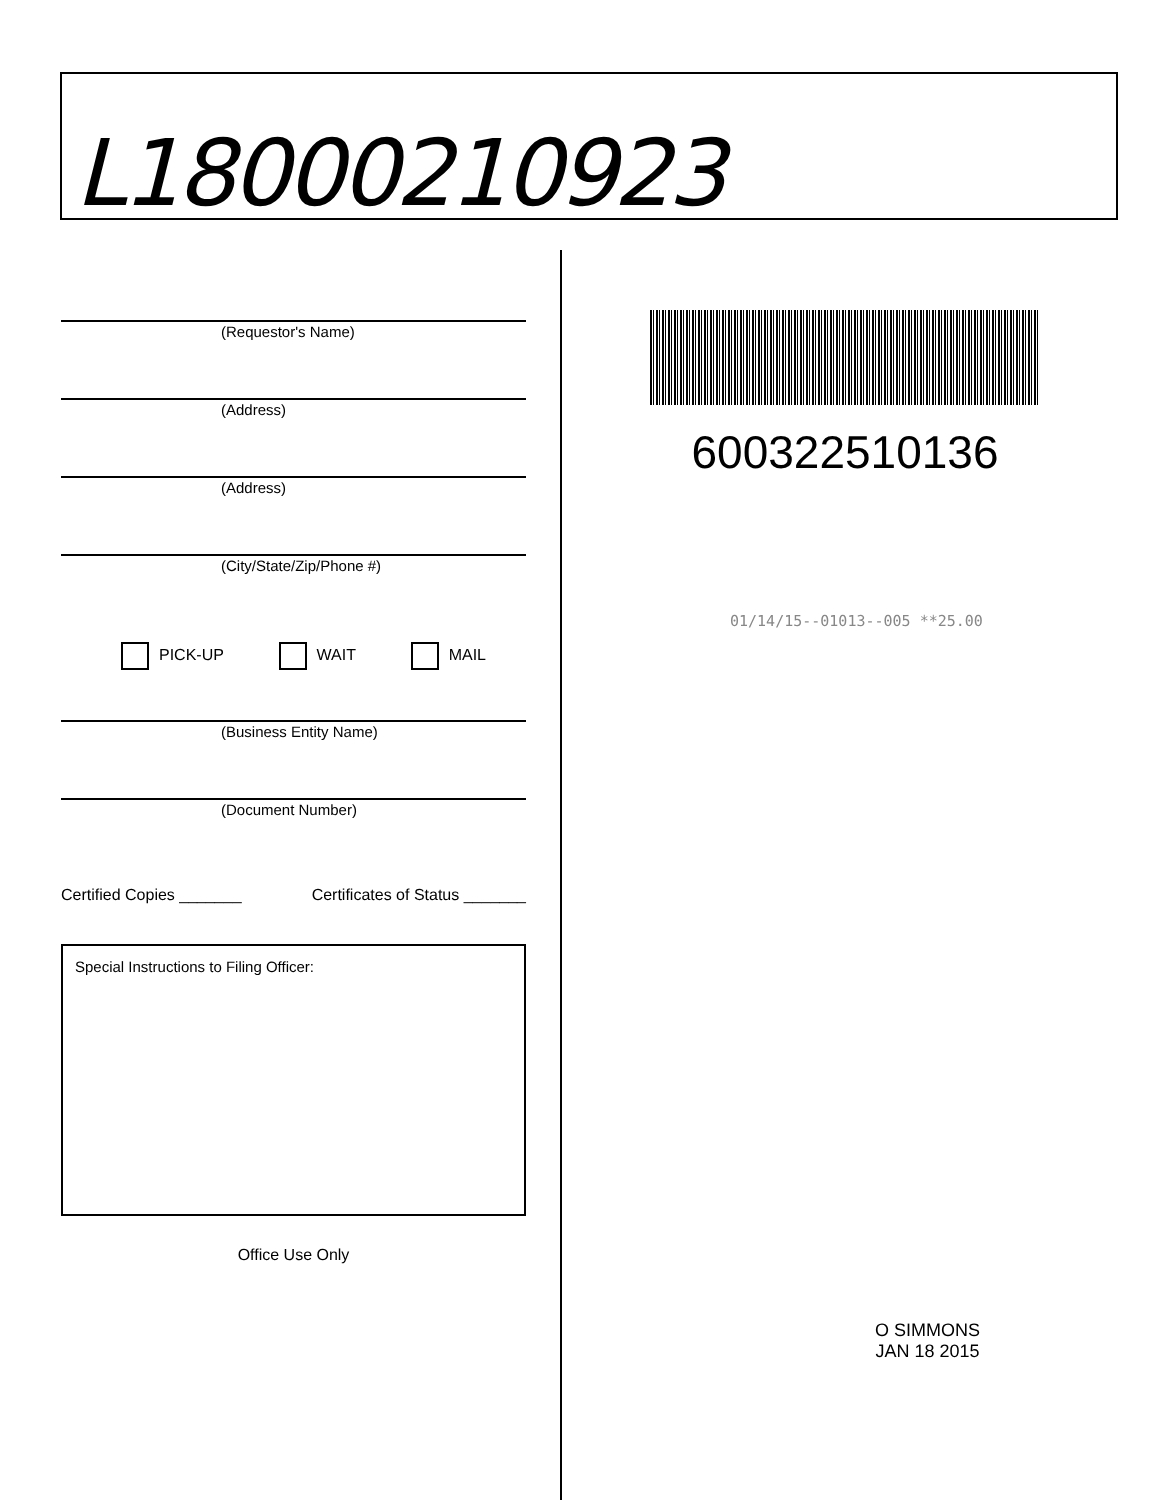L18000210923
(Requestor's Name)
(Address)
(Address)
(City/State/Zip/Phone #)
PICK-UP WAIT MAIL
(Business Entity Name)
(Document Number)
Certified Copies _______ Certificates of Status _______
Special Instructions to Filing Officer:
Office Use Only
600322510136
01/14/15--01013--005 **25.00
O SIMMONS
JAN 18 2015